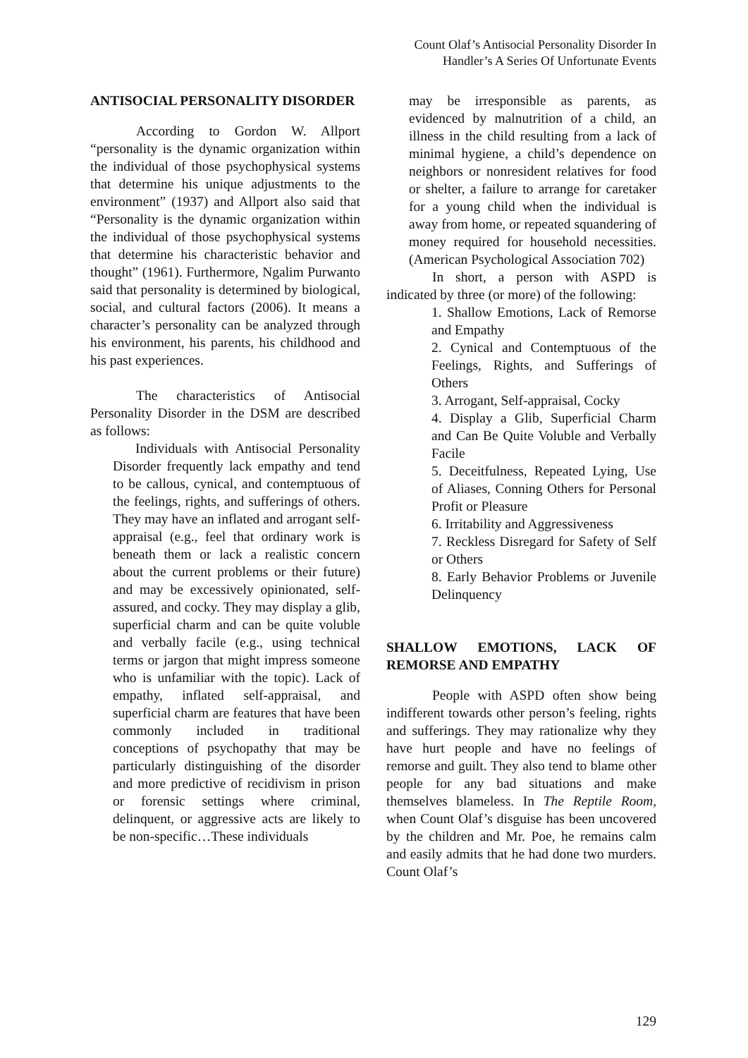Count Olaf’s Antisocial Personality Disorder In
Handler’s A Series Of Unfortunate Events
ANTISOCIAL PERSONALITY DISORDER
According to Gordon W. Allport “personality is the dynamic organization within the individual of those psychophysical systems that determine his unique adjustments to the environment” (1937) and Allport also said that “Personality is the dynamic organization within the individual of those psychophysical systems that determine his characteristic behavior and thought” (1961). Furthermore, Ngalim Purwanto said that personality is determined by biological, social, and cultural factors (2006). It means a character’s personality can be analyzed through his environment, his parents, his childhood and his past experiences.
The characteristics of Antisocial Personality Disorder in the DSM are described as follows:
Individuals with Antisocial Personality Disorder frequently lack empathy and tend to be callous, cynical, and contemptuous of the feelings, rights, and sufferings of others. They may have an inflated and arrogant self-appraisal (e.g., feel that ordinary work is beneath them or lack a realistic concern about the current problems or their future) and may be excessively opinionated, self-assured, and cocky. They may display a glib, superficial charm and can be quite voluble and verbally facile (e.g., using technical terms or jargon that might impress someone who is unfamiliar with the topic). Lack of empathy, inflated self-appraisal, and superficial charm are features that have been commonly included in traditional conceptions of psychopathy that may be particularly distinguishing of the disorder and more predictive of recidivism in prison or forensic settings where criminal, delinquent, or aggressive acts are likely to be non-specific…These individuals
may be irresponsible as parents, as evidenced by malnutrition of a child, an illness in the child resulting from a lack of minimal hygiene, a child’s dependence on neighbors or nonresident relatives for food or shelter, a failure to arrange for caretaker for a young child when the individual is away from home, or repeated squandering of money required for household necessities. (American Psychological Association 702)
In short, a person with ASPD is indicated by three (or more) of the following:
1. Shallow Emotions, Lack of Remorse and Empathy
2. Cynical and Contemptuous of the Feelings, Rights, and Sufferings of Others
3. Arrogant, Self-appraisal, Cocky
4. Display a Glib, Superficial Charm and Can Be Quite Voluble and Verbally Facile
5. Deceitfulness, Repeated Lying, Use of Aliases, Conning Others for Personal Profit or Pleasure
6. Irritability and Aggressiveness
7. Reckless Disregard for Safety of Self or Others
8. Early Behavior Problems or Juvenile Delinquency
SHALLOW EMOTIONS, LACK OF REMORSE AND EMPATHY
People with ASPD often show being indifferent towards other person’s feeling, rights and sufferings. They may rationalize why they have hurt people and have no feelings of remorse and guilt. They also tend to blame other people for any bad situations and make themselves blameless. In The Reptile Room, when Count Olaf’s disguise has been uncovered by the children and Mr. Poe, he remains calm and easily admits that he had done two murders. Count Olaf’s
129